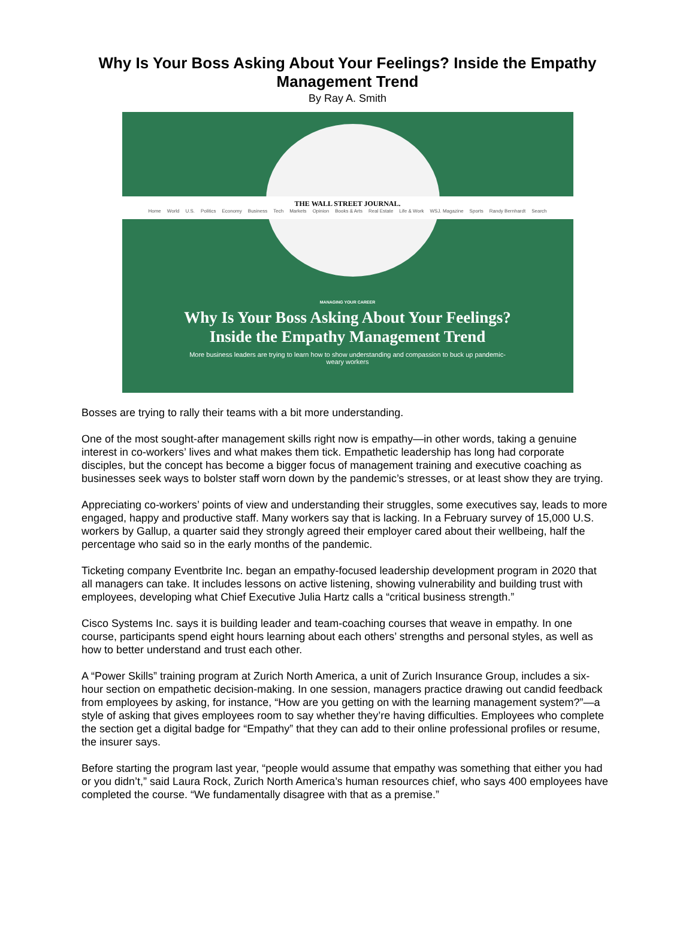Why Is Your Boss Asking About Your Feelings? Inside the Empathy Management Trend
By Ray A. Smith
THE WALL STREET JOURNAL.
Home World U.S. Politics Economy Business Tech Markets Opinion Books & Arts Real Estate Life & Work WSJ. Magazine Sports Randy Bernhardt Search
MANAGING YOUR CAREER
Why Is Your Boss Asking About Your Feelings?
Inside the Empathy Management Trend
More business leaders are trying to learn how to show understanding and compassion to buck up pandemic-weary workers
Bosses are trying to rally their teams with a bit more understanding.
One of the most sought-after management skills right now is empathy—in other words, taking a genuine interest in co-workers’ lives and what makes them tick. Empathetic leadership has long had corporate disciples, but the concept has become a bigger focus of management training and executive coaching as businesses seek ways to bolster staff worn down by the pandemic’s stresses, or at least show they are trying.
Appreciating co-workers’ points of view and understanding their struggles, some executives say, leads to more engaged, happy and productive staff. Many workers say that is lacking. In a February survey of 15,000 U.S. workers by Gallup, a quarter said they strongly agreed their employer cared about their wellbeing, half the percentage who said so in the early months of the pandemic.
Ticketing company Eventbrite Inc. began an empathy-focused leadership development program in 2020 that all managers can take. It includes lessons on active listening, showing vulnerability and building trust with employees, developing what Chief Executive Julia Hartz calls a “critical business strength.”
Cisco Systems Inc. says it is building leader and team-coaching courses that weave in empathy. In one course, participants spend eight hours learning about each others’ strengths and personal styles, as well as how to better understand and trust each other.
A “Power Skills” training program at Zurich North America, a unit of Zurich Insurance Group, includes a six-hour section on empathetic decision-making. In one session, managers practice drawing out candid feedback from employees by asking, for instance, “How are you getting on with the learning management system?”—a style of asking that gives employees room to say whether they’re having difficulties. Employees who complete the section get a digital badge for “Empathy” that they can add to their online professional profiles or resume, the insurer says.
Before starting the program last year, “people would assume that empathy was something that either you had or you didn’t,” said Laura Rock, Zurich North America’s human resources chief, who says 400 employees have completed the course. “We fundamentally disagree with that as a premise.”